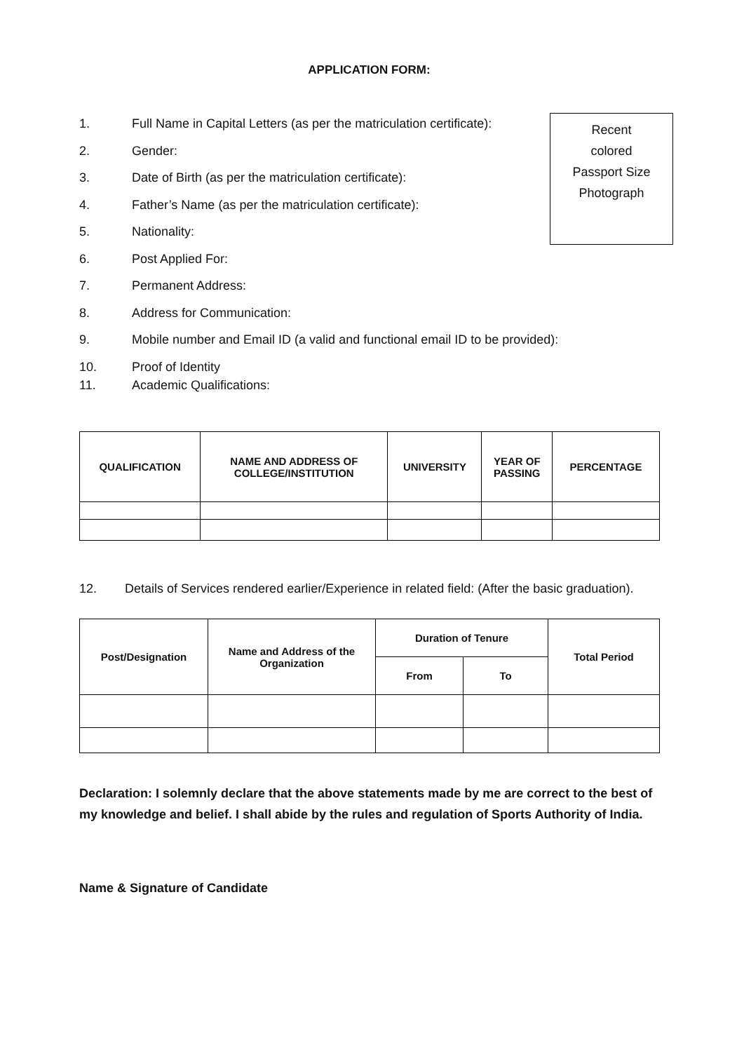APPLICATION FORM:
Recent
colored
Passport Size
Photograph
1. Full Name in Capital Letters (as per the matriculation certificate):
2. Gender:
3. Date of Birth (as per the matriculation certificate):
4. Father’s Name (as per the matriculation certificate):
5. Nationality:
6. Post Applied For:
7. Permanent Address:
8. Address for Communication:
9. Mobile number and Email ID (a valid and functional email ID to be provided):
10. Proof of Identity
11. Academic Qualifications:
| QUALIFICATION | NAME AND ADDRESS OF COLLEGE/INSTITUTION | UNIVERSITY | YEAR OF PASSING | PERCENTAGE |
| --- | --- | --- | --- | --- |
12. Details of Services rendered earlier/Experience in related field: (After the basic graduation).
| Post/Designation | Name and Address of the Organization | Duration of Tenure | | Total Period |
| --- | --- | --- | --- | --- |
| | | From | To | |
Declaration: I solemnly declare that the above statements made by me are correct to the best of my knowledge and belief. I shall abide by the rules and regulation of Sports Authority of India.
Name & Signature of Candidate